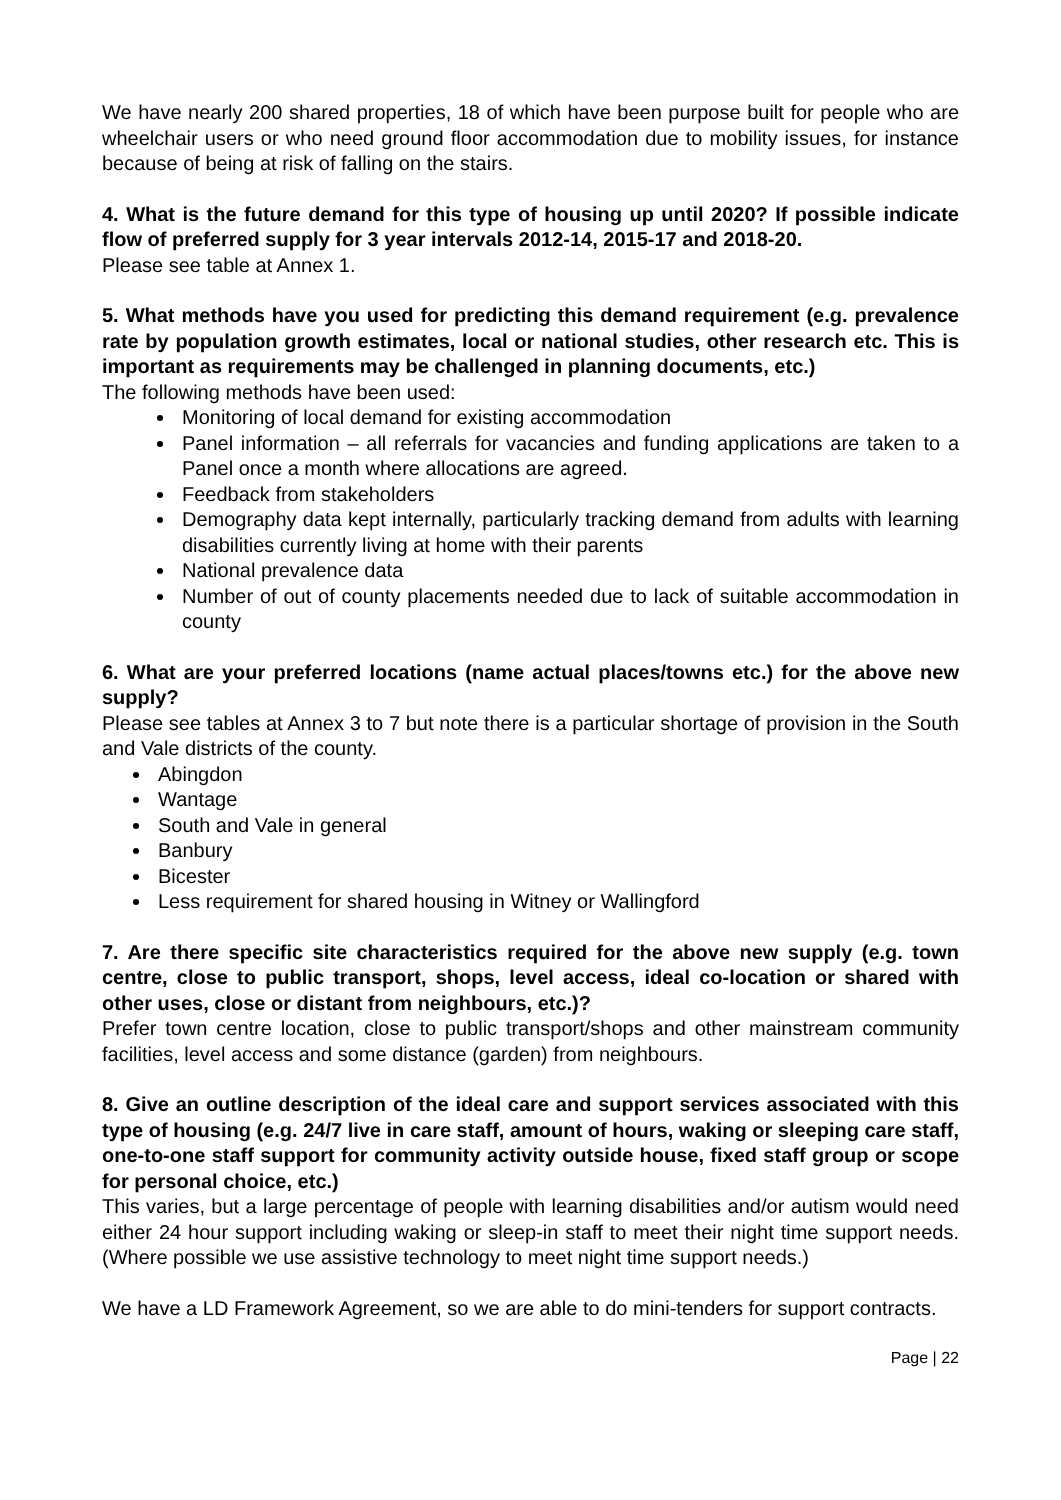We have nearly 200 shared properties, 18 of which have been purpose built for people who are wheelchair users or who need ground floor accommodation due to mobility issues, for instance because of being at risk of falling on the stairs.
4. What is the future demand for this type of housing up until 2020? If possible indicate flow of preferred supply for 3 year intervals 2012-14, 2015-17 and 2018-20.
Please see table at Annex 1.
5. What methods have you used for predicting this demand requirement (e.g. prevalence rate by population growth estimates, local or national studies, other research etc. This is important as requirements may be challenged in planning documents, etc.)
The following methods have been used:
Monitoring of local demand for existing accommodation
Panel information – all referrals for vacancies and funding applications are taken to a Panel once a month where allocations are agreed.
Feedback from stakeholders
Demography data kept internally, particularly tracking demand from adults with learning disabilities currently living at home with their parents
National prevalence data
Number of out of county placements needed due to lack of suitable accommodation in county
6. What are your preferred locations (name actual places/towns etc.) for the above new supply?
Please see tables at Annex 3 to 7 but note there is a particular shortage of provision in the South and Vale districts of the county.
Abingdon
Wantage
South and Vale in general
Banbury
Bicester
Less requirement for shared housing in Witney or Wallingford
7. Are there specific site characteristics required for the above new supply (e.g. town centre, close to public transport, shops, level access, ideal co-location or shared with other uses, close or distant from neighbours, etc.)?
Prefer town centre location, close to public transport/shops and other mainstream community facilities, level access and some distance (garden) from neighbours.
8. Give an outline description of the ideal care and support services associated with this type of housing (e.g. 24/7 live in care staff, amount of hours, waking or sleeping care staff, one-to-one staff support for community activity outside house, fixed staff group or scope for personal choice, etc.)
This varies, but a large percentage of people with learning disabilities and/or autism would need either 24 hour support including waking or sleep-in staff to meet their night time support needs. (Where possible we use assistive technology to meet night time support needs.)
We have a LD Framework Agreement, so we are able to do mini-tenders for support contracts.
Page | 22